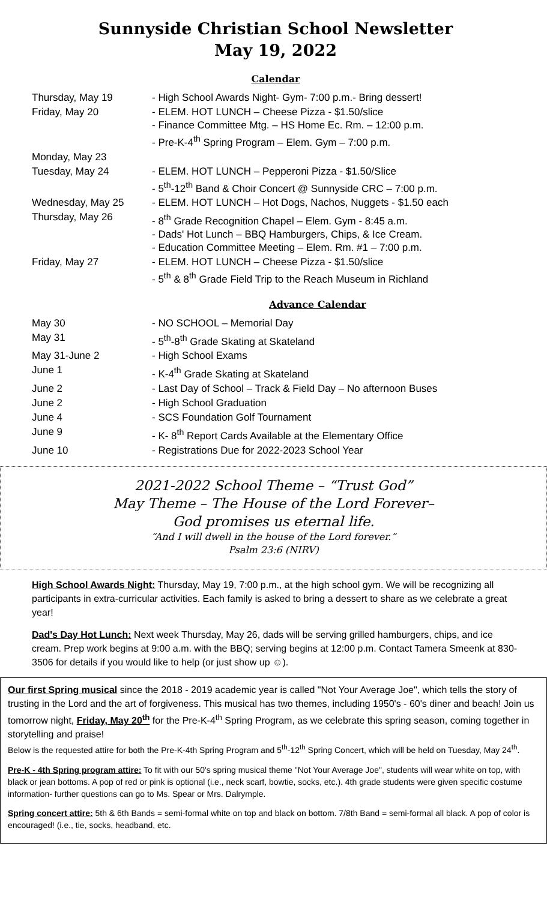Sunnyside Christian School Newsletter
May 19, 2022
Calendar
| Thursday, May 19 | - High School Awards Night- Gym- 7:00 p.m.- Bring dessert! |
| Friday, May 20 | - ELEM. HOT LUNCH – Cheese Pizza - $1.50/slice - Finance Committee Mtg. – HS Home Ec. Rm. – 12:00 p.m. - Pre-K-4<sup>th</sup> Spring Program – Elem. Gym – 7:00 p.m. |
| Monday, May 23 | |
| Tuesday, May 24 | - ELEM. HOT LUNCH – Pepperoni Pizza - $1.50/Slice - 5<sup>th</sup>-12<sup>th</sup> Band & Choir Concert @ Sunnyside CRC – 7:00 p.m. |
| Wednesday, May 25 | - ELEM. HOT LUNCH – Hot Dogs, Nachos, Nuggets - $1.50 each |
| Thursday, May 26 | - 8<sup>th</sup> Grade Recognition Chapel – Elem. Gym - 8:45 a.m. - Dads' Hot Lunch – BBQ Hamburgers, Chips, & Ice Cream. - Education Committee Meeting – Elem. Rm. #1 – 7:00 p.m. |
| Friday, May 27 | - ELEM. HOT LUNCH – Cheese Pizza - $1.50/slice - 5<sup>th</sup> & 8<sup>th</sup> Grade Field Trip to the Reach Museum in Richland |
Advance Calendar
| May 30 | - NO SCHOOL – Memorial Day |
| May 31 | - 5<sup>th</sup>-8<sup>th</sup> Grade Skating at Skateland |
| May 31-June 2 | - High School Exams |
| June 1 | - K-4<sup>th</sup> Grade Skating at Skateland |
| June 2 | - Last Day of School – Track & Field Day – No afternoon Buses |
| June 2 | - High School Graduation |
| June 4 | - SCS Foundation Golf Tournament |
| June 9 | - K- 8<sup>th</sup> Report Cards Available at the Elementary Office |
| June 10 | - Registrations Due for 2022-2023 School Year |
2021-2022 School Theme – “Trust God”
May Theme – The House of the Lord Forever–
God promises us eternal life.
“And I will dwell in the house of the Lord forever.”
Psalm 23:6 (NIRV)
High School Awards Night: Thursday, May 19, 7:00 p.m., at the high school gym. We will be recognizing all participants in extra-curricular activities. Each family is asked to bring a dessert to share as we celebrate a great year!
Dad's Day Hot Lunch: Next week Thursday, May 26, dads will be serving grilled hamburgers, chips, and ice cream. Prep work begins at 9:00 a.m. with the BBQ; serving begins at 12:00 p.m. Contact Tamera Smeenk at 830-3506 for details if you would like to help (or just show up ☺).
Our first Spring musical since the 2018 - 2019 academic year is called "Not Your Average Joe", which tells the story of trusting in the Lord and the art of forgiveness. This musical has two themes, including 1950's - 60's diner and beach! Join us tomorrow night, Friday, May 20<sup>th</sup> for the Pre-K-4<sup>th</sup> Spring Program, as we celebrate this spring season, coming together in storytelling and praise!
Below is the requested attire for both the Pre-K-4th Spring Program and 5<sup>th</sup>-12<sup>th</sup> Spring Concert, which will be held on Tuesday, May 24<sup>th</sup>.
Pre-K - 4th Spring program attire: To fit with our 50's spring musical theme "Not Your Average Joe", students will wear white on top, with black or jean bottoms. A pop of red or pink is optional (i.e., neck scarf, bowtie, socks, etc.). 4th grade students were given specific costume information- further questions can go to Ms. Spear or Mrs. Dalrymple.
Spring concert attire: 5th & 6th Bands = semi-formal white on top and black on bottom. 7/8th Band = semi-formal all black. A pop of color is encouraged! (i.e., tie, socks, headband, etc.